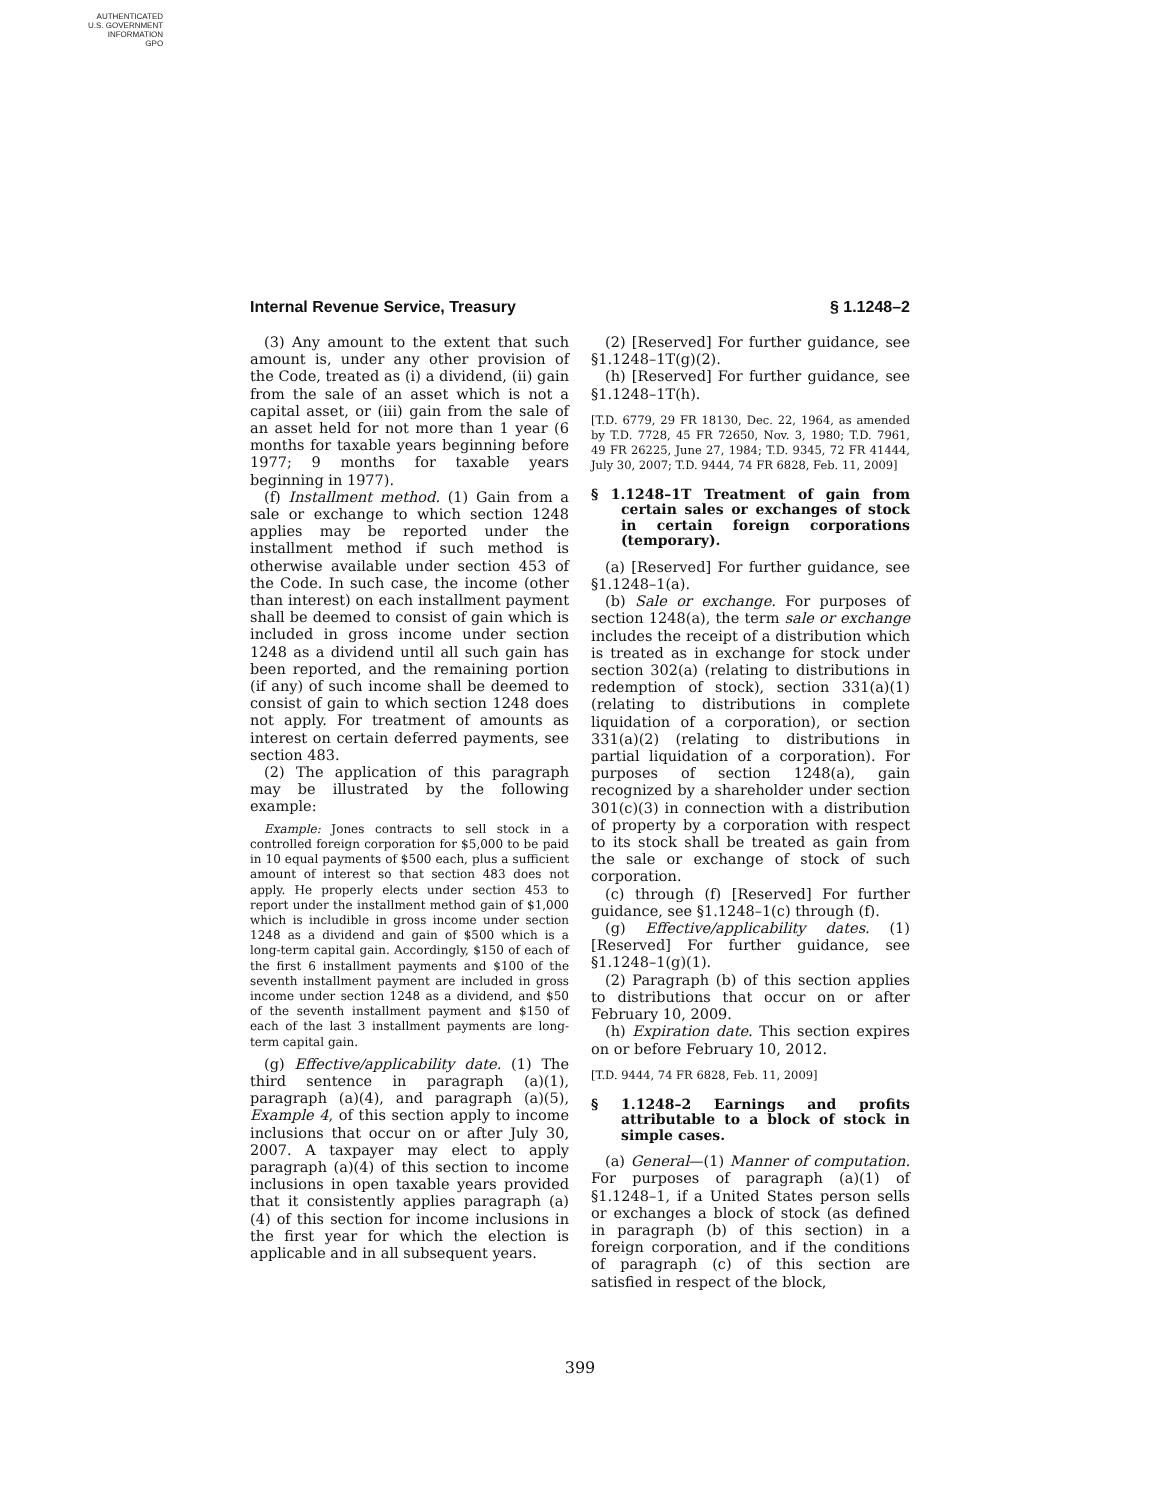AUTHENTICATED
U.S. GOVERNMENT
INFORMATION
GPO
Internal Revenue Service, Treasury § 1.1248–2
(3) Any amount to the extent that such amount is, under any other provision of the Code, treated as (i) a dividend, (ii) gain from the sale of an asset which is not a capital asset, or (iii) gain from the sale of an asset held for not more than 1 year (6 months for taxable years beginning before 1977; 9 months for taxable years beginning in 1977).
(f) Installment method. (1) Gain from a sale or exchange to which section 1248 applies may be reported under the installment method if such method is otherwise available under section 453 of the Code. In such case, the income (other than interest) on each installment payment shall be deemed to consist of gain which is included in gross income under section 1248 as a dividend until all such gain has been reported, and the remaining portion (if any) of such income shall be deemed to consist of gain to which section 1248 does not apply. For treatment of amounts as interest on certain deferred payments, see section 483.
(2) The application of this paragraph may be illustrated by the following example:
Example: Jones contracts to sell stock in a controlled foreign corporation for $5,000 to be paid in 10 equal payments of $500 each, plus a sufficient amount of interest so that section 483 does not apply. He properly elects under section 453 to report under the installment method gain of $1,000 which is includible in gross income under section 1248 as a dividend and gain of $500 which is a long-term capital gain. Accordingly, $150 of each of the first 6 installment payments and $100 of the seventh installment payment are included in gross income under section 1248 as a dividend, and $50 of the seventh installment payment and $150 of each of the last 3 installment payments are long-term capital gain.
(g) Effective/applicability date. (1) The third sentence in paragraph (a)(1), paragraph (a)(4), and paragraph (a)(5), Example 4, of this section apply to income inclusions that occur on or after July 30, 2007. A taxpayer may elect to apply paragraph (a)(4) of this section to income inclusions in open taxable years provided that it consistently applies paragraph (a)(4) of this section for income inclusions in the first year for which the election is applicable and in all subsequent years.
(2) [Reserved] For further guidance, see §1.1248–1T(g)(2).
(h) [Reserved] For further guidance, see §1.1248–1T(h).
[T.D. 6779, 29 FR 18130, Dec. 22, 1964, as amended by T.D. 7728, 45 FR 72650, Nov. 3, 1980; T.D. 7961, 49 FR 26225, June 27, 1984; T.D. 9345, 72 FR 41444, July 30, 2007; T.D. 9444, 74 FR 6828, Feb. 11, 2009]
§ 1.1248–1T Treatment of gain from certain sales or exchanges of stock in certain foreign corporations (temporary).
(a) [Reserved] For further guidance, see §1.1248–1(a).
(b) Sale or exchange. For purposes of section 1248(a), the term sale or exchange includes the receipt of a distribution which is treated as in exchange for stock under section 302(a) (relating to distributions in redemption of stock), section 331(a)(1) (relating to distributions in complete liquidation of a corporation), or section 331(a)(2) (relating to distributions in partial liquidation of a corporation). For purposes of section 1248(a), gain recognized by a shareholder under section 301(c)(3) in connection with a distribution of property by a corporation with respect to its stock shall be treated as gain from the sale or exchange of stock of such corporation.
(c) through (f) [Reserved] For further guidance, see §1.1248–1(c) through (f).
(g) Effective/applicability dates. (1) [Reserved] For further guidance, see §1.1248–1(g)(1).
(2) Paragraph (b) of this section applies to distributions that occur on or after February 10, 2009.
(h) Expiration date. This section expires on or before February 10, 2012.
[T.D. 9444, 74 FR 6828, Feb. 11, 2009]
§ 1.1248–2 Earnings and profits attributable to a block of stock in simple cases.
(a) General—(1) Manner of computation. For purposes of paragraph (a)(1) of §1.1248–1, if a United States person sells or exchanges a block of stock (as defined in paragraph (b) of this section) in a foreign corporation, and if the conditions of paragraph (c) of this section are satisfied in respect of the block,
399